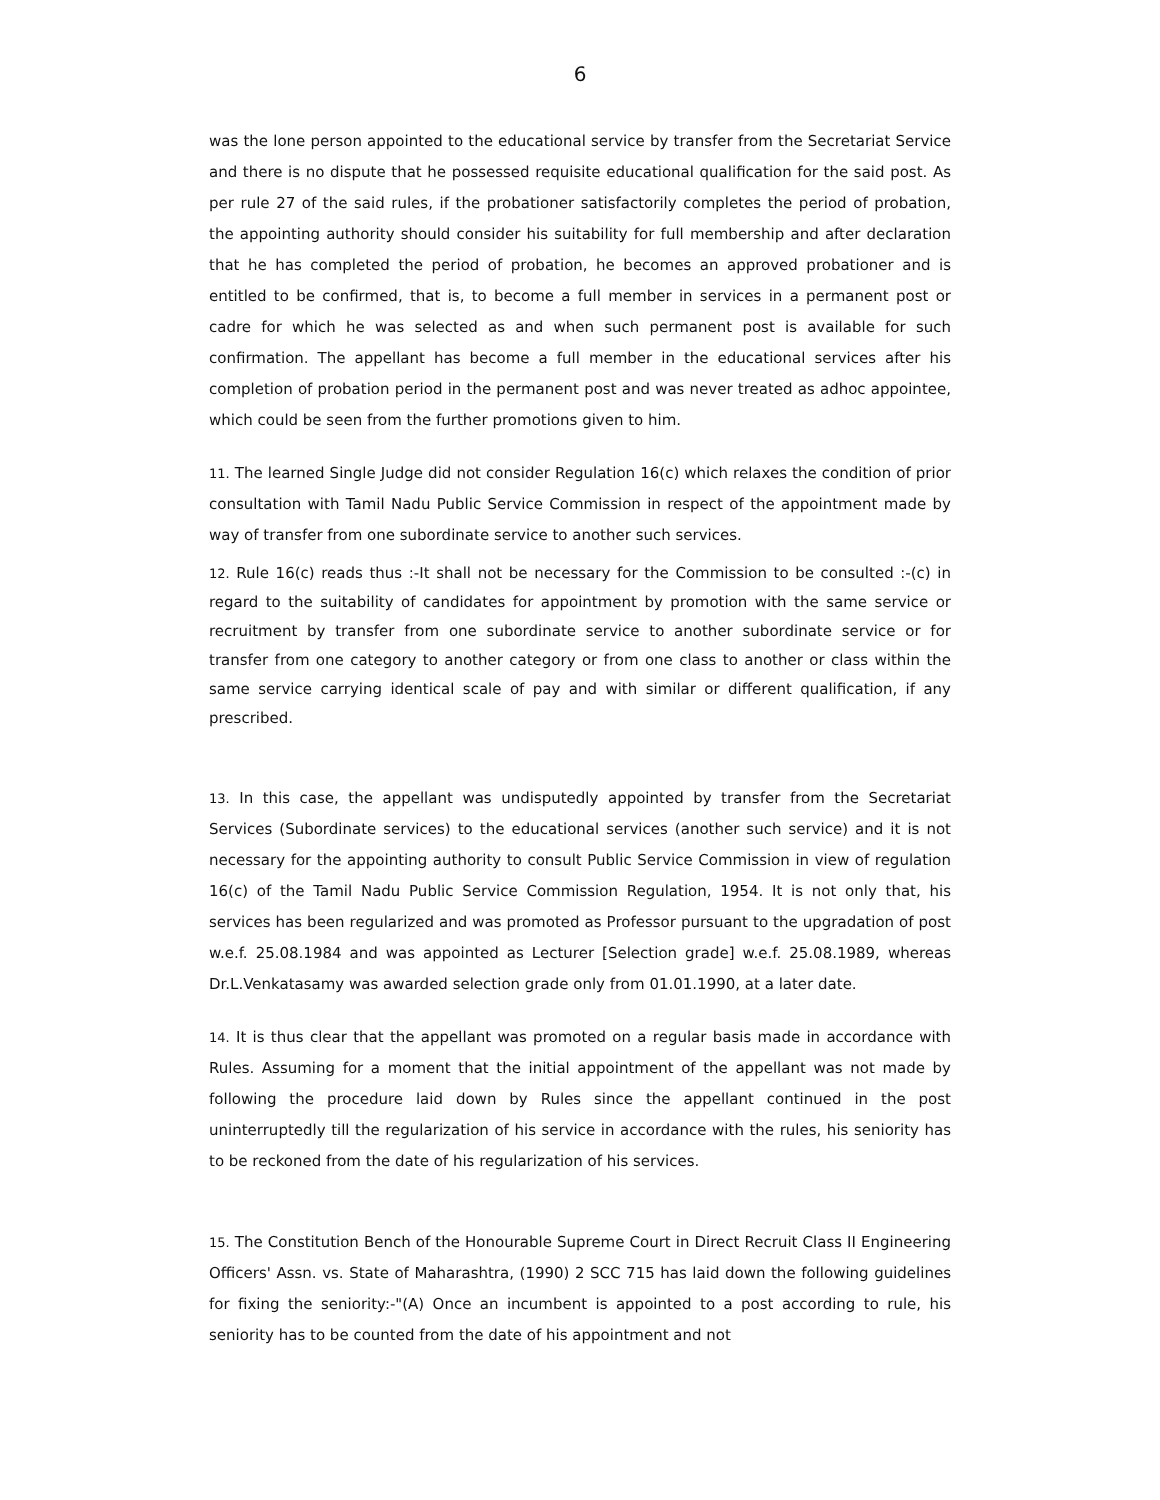6
was the lone person appointed to the educational service by transfer from the Secretariat Service and there is no dispute that he possessed requisite educational qualification for the said post. As per rule 27 of the said rules, if the probationer satisfactorily completes the period of probation, the appointing authority should consider his suitability for full membership and after declaration that he has completed the period of probation, he becomes an approved probationer and is entitled to be confirmed, that is, to become a full member in services in a permanent post or cadre for which he was selected as and when such permanent post is available for such confirmation. The appellant has become a full member in the educational services after his completion of probation period in the permanent post and was never treated as adhoc appointee, which could be seen from the further promotions given to him.
11. The learned Single Judge did not consider Regulation 16(c) which relaxes the condition of prior consultation with Tamil Nadu Public Service Commission in respect of the appointment made by way of transfer from one subordinate service to another such services.
12. Rule 16(c) reads thus :-It shall not be necessary for the Commission to be consulted :-(c) in regard to the suitability of candidates for appointment by promotion with the same service or recruitment by transfer from one subordinate service to another subordinate service or for transfer from one category to another category or from one class to another or class within the same service carrying identical scale of pay and with similar or different qualification, if any prescribed.
13. In this case, the appellant was undisputedly appointed by transfer from the Secretariat Services (Subordinate services) to the educational services (another such service) and it is not necessary for the appointing authority to consult Public Service Commission in view of regulation 16(c) of the Tamil Nadu Public Service Commission Regulation, 1954. It is not only that, his services has been regularized and was promoted as Professor pursuant to the upgradation of post w.e.f. 25.08.1984 and was appointed as Lecturer [Selection grade] w.e.f. 25.08.1989, whereas Dr.L.Venkatasamy was awarded selection grade only from 01.01.1990, at a later date.
14. It is thus clear that the appellant was promoted on a regular basis made in accordance with Rules. Assuming for a moment that the initial appointment of the appellant was not made by following the procedure laid down by Rules since the appellant continued in the post uninterruptedly till the regularization of his service in accordance with the rules, his seniority has to be reckoned from the date of his regularization of his services.
15. The Constitution Bench of the Honourable Supreme Court in Direct Recruit Class II Engineering Officers' Assn. vs. State of Maharashtra, (1990) 2 SCC 715 has laid down the following guidelines for fixing the seniority:-"(A) Once an incumbent is appointed to a post according to rule, his seniority has to be counted from the date of his appointment and not